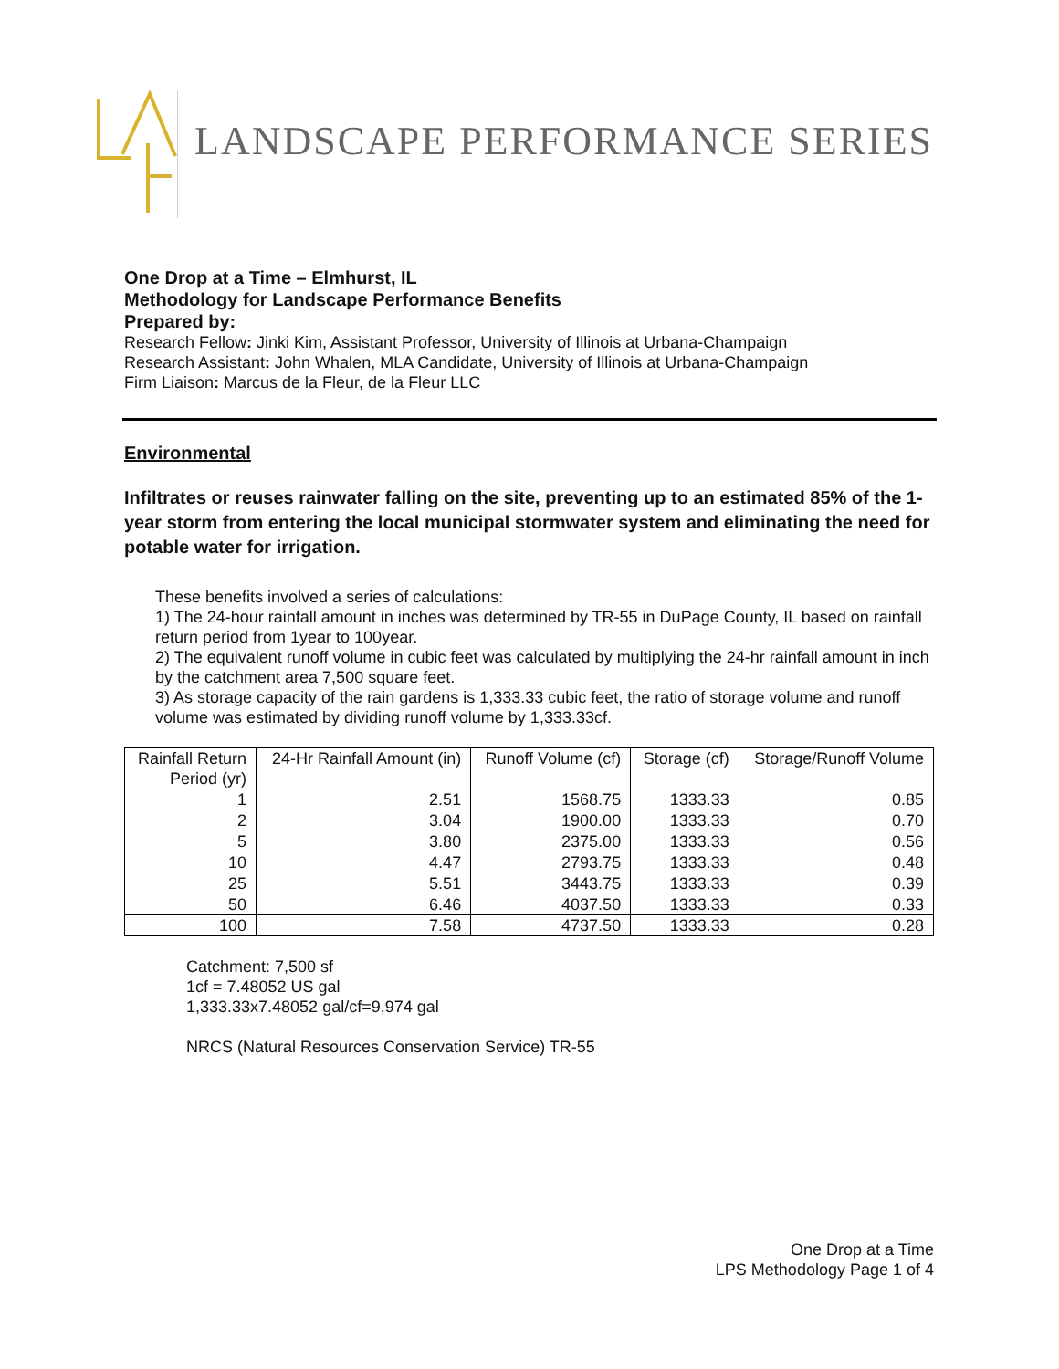LANDSCAPE PERFORMANCE SERIES
One Drop at a Time – Elmhurst, IL
Methodology for Landscape Performance Benefits
Prepared by:
Research Fellow: Jinki Kim, Assistant Professor, University of Illinois at Urbana-Champaign
Research Assistant: John Whalen, MLA Candidate, University of Illinois at Urbana-Champaign
Firm Liaison: Marcus de la Fleur, de la Fleur LLC
Environmental
Infiltrates or reuses rainwater falling on the site, preventing up to an estimated 85% of the 1-year storm from entering the local municipal stormwater system and eliminating the need for potable water for irrigation.
These benefits involved a series of calculations:
1) The 24-hour rainfall amount in inches was determined by TR-55 in DuPage County, IL based on rainfall return period from 1year to 100year.
2) The equivalent runoff volume in cubic feet was calculated by multiplying the 24-hr rainfall amount in inch by the catchment area 7,500 square feet.
3) As storage capacity of the rain gardens is 1,333.33 cubic feet, the ratio of storage volume and runoff volume was estimated by dividing runoff volume by 1,333.33cf.
| Rainfall Return Period (yr) | 24-Hr Rainfall Amount (in) | Runoff Volume (cf) | Storage (cf) | Storage/Runoff Volume |
| --- | --- | --- | --- | --- |
| 1 | 2.51 | 1568.75 | 1333.33 | 0.85 |
| 2 | 3.04 | 1900.00 | 1333.33 | 0.70 |
| 5 | 3.80 | 2375.00 | 1333.33 | 0.56 |
| 10 | 4.47 | 2793.75 | 1333.33 | 0.48 |
| 25 | 5.51 | 3443.75 | 1333.33 | 0.39 |
| 50 | 6.46 | 4037.50 | 1333.33 | 0.33 |
| 100 | 7.58 | 4737.50 | 1333.33 | 0.28 |
Catchment: 7,500 sf
1cf = 7.48052 US gal
1,333.33x7.48052 gal/cf=9,974 gal
NRCS (Natural Resources Conservation Service) TR-55
One Drop at a Time
LPS Methodology Page 1 of 4